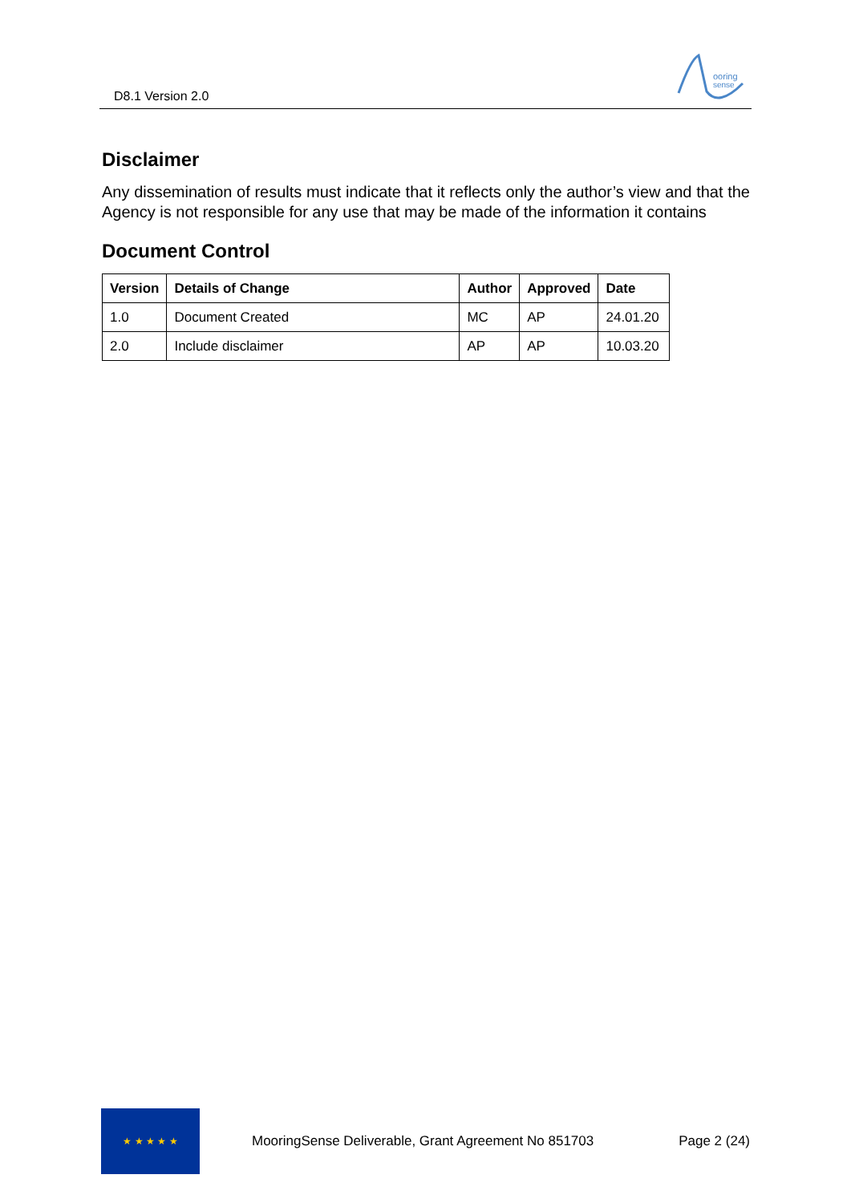D8.1 Version 2.0
ooring
sense
Disclaimer
Any dissemination of results must indicate that it reflects only the author’s view and that the Agency is not responsible for any use that may be made of the information it contains
Document Control
| Version | Details of Change | Author | Approved | Date |
| --- | --- | --- | --- | --- |
| 1.0 | Document Created | MC | AP | 24.01.20 |
| 2.0 | Include disclaimer | AP | AP | 10.03.20 |
★ ★ ★ ★ ★
MooringSense Deliverable, Grant Agreement No 851703 Page 2 (24)